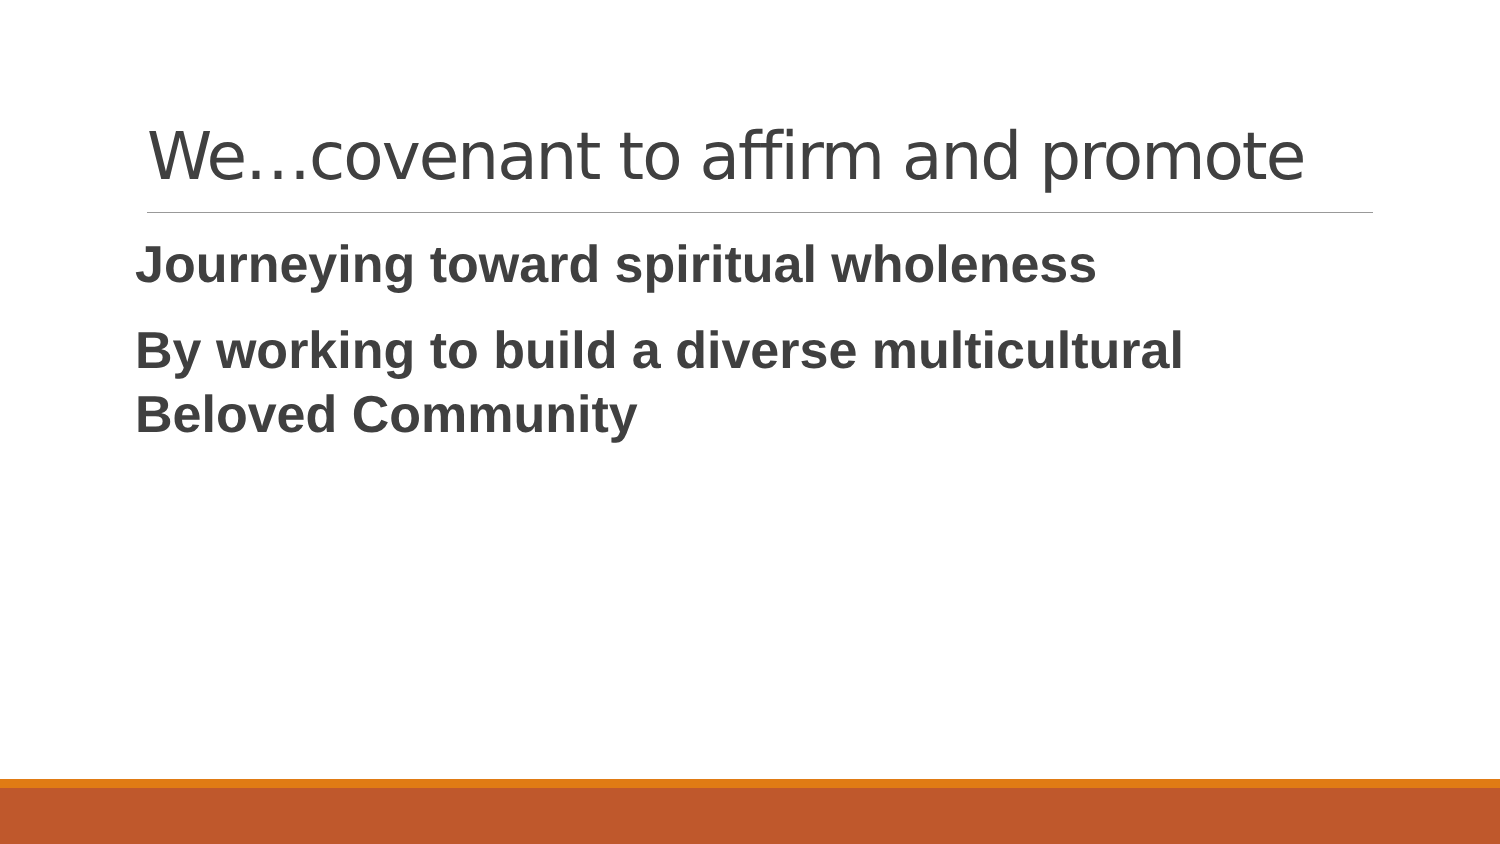We…covenant to affirm and promote
Journeying toward spiritual wholeness
By working to build a diverse multicultural Beloved Community